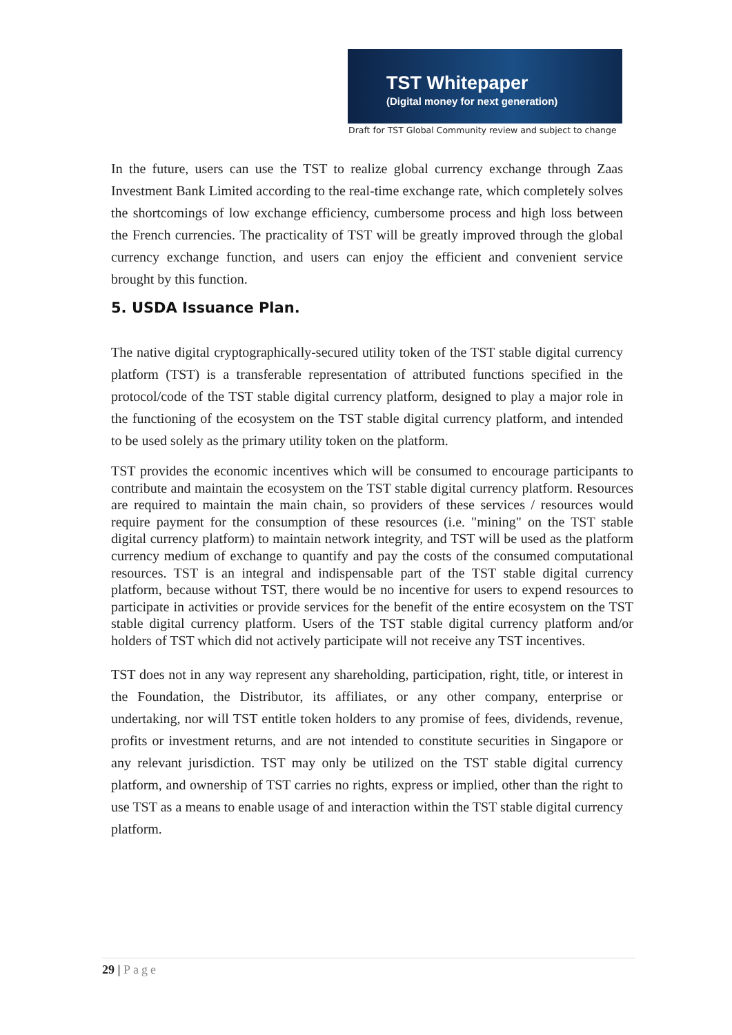TST Whitepaper
(Digital money for next generation)
Draft for TST Global Community review and subject to change
In the future, users can use the TST to realize global currency exchange through Zaas Investment Bank Limited according to the real-time exchange rate, which completely solves the shortcomings of low exchange efficiency, cumbersome process and high loss between the French currencies. The practicality of TST will be greatly improved through the global currency exchange function, and users can enjoy the efficient and convenient service brought by this function.
5. USDA Issuance Plan.
The native digital cryptographically-secured utility token of the TST stable digital currency platform (TST) is a transferable representation of attributed functions specified in the protocol/code of the TST stable digital currency platform, designed to play a major role in the functioning of the ecosystem on the TST stable digital currency platform, and intended to be used solely as the primary utility token on the platform.
TST provides the economic incentives which will be consumed to encourage participants to contribute and maintain the ecosystem on the TST stable digital currency platform. Resources are required to maintain the main chain, so providers of these services / resources would require payment for the consumption of these resources (i.e. "mining" on the TST stable digital currency platform) to maintain network integrity, and TST will be used as the platform currency medium of exchange to quantify and pay the costs of the consumed computational resources. TST is an integral and indispensable part of the TST stable digital currency platform, because without TST, there would be no incentive for users to expend resources to participate in activities or provide services for the benefit of the entire ecosystem on the TST stable digital currency platform. Users of the TST stable digital currency platform and/or holders of TST which did not actively participate will not receive any TST incentives.
TST does not in any way represent any shareholding, participation, right, title, or interest in the Foundation, the Distributor, its affiliates, or any other company, enterprise or undertaking, nor will TST entitle token holders to any promise of fees, dividends, revenue, profits or investment returns, and are not intended to constitute securities in Singapore or any relevant jurisdiction. TST may only be utilized on the TST stable digital currency platform, and ownership of TST carries no rights, express or implied, other than the right to use TST as a means to enable usage of and interaction within the TST stable digital currency platform.
29 | Page